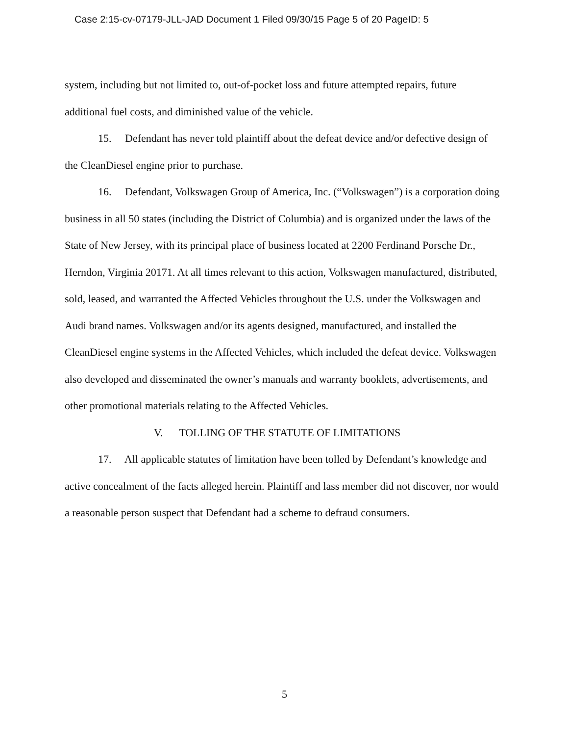Case 2:15-cv-07179-JLL-JAD Document 1 Filed 09/30/15 Page 5 of 20 PageID: 5
system, including but not limited to, out-of-pocket loss and future attempted repairs, future additional fuel costs, and diminished value of the vehicle.
15. Defendant has never told plaintiff about the defeat device and/or defective design of the CleanDiesel engine prior to purchase.
16. Defendant, Volkswagen Group of America, Inc. (“Volkswagen”) is a corporation doing business in all 50 states (including the District of Columbia) and is organized under the laws of the State of New Jersey, with its principal place of business located at 2200 Ferdinand Porsche Dr., Herndon, Virginia 20171. At all times relevant to this action, Volkswagen manufactured, distributed, sold, leased, and warranted the Affected Vehicles throughout the U.S. under the Volkswagen and Audi brand names. Volkswagen and/or its agents designed, manufactured, and installed the CleanDiesel engine systems in the Affected Vehicles, which included the defeat device. Volkswagen also developed and disseminated the owner’s manuals and warranty booklets, advertisements, and other promotional materials relating to the Affected Vehicles.
V. TOLLING OF THE STATUTE OF LIMITATIONS
17. All applicable statutes of limitation have been tolled by Defendant’s knowledge and active concealment of the facts alleged herein. Plaintiff and lass member did not discover, nor would a reasonable person suspect that Defendant had a scheme to defraud consumers.
5